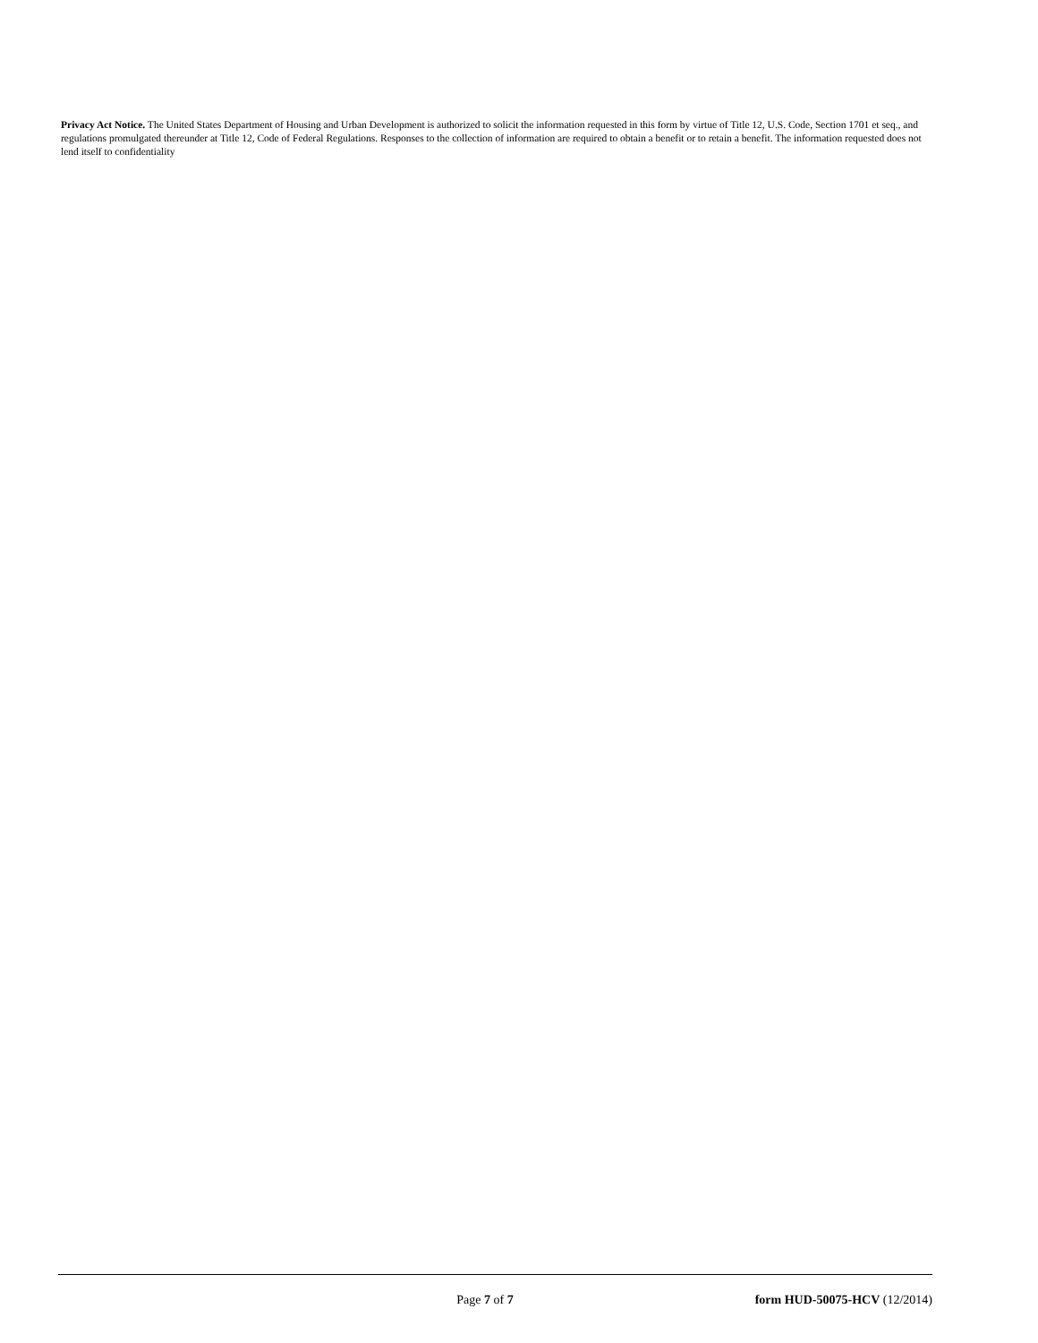Privacy Act Notice. The United States Department of Housing and Urban Development is authorized to solicit the information requested in this form by virtue of Title 12, U.S. Code, Section 1701 et seq., and regulations promulgated thereunder at Title 12, Code of Federal Regulations. Responses to the collection of information are required to obtain a benefit or to retain a benefit. The information requested does not lend itself to confidentiality
Page 7 of 7 form HUD-50075-HCV (12/2014)